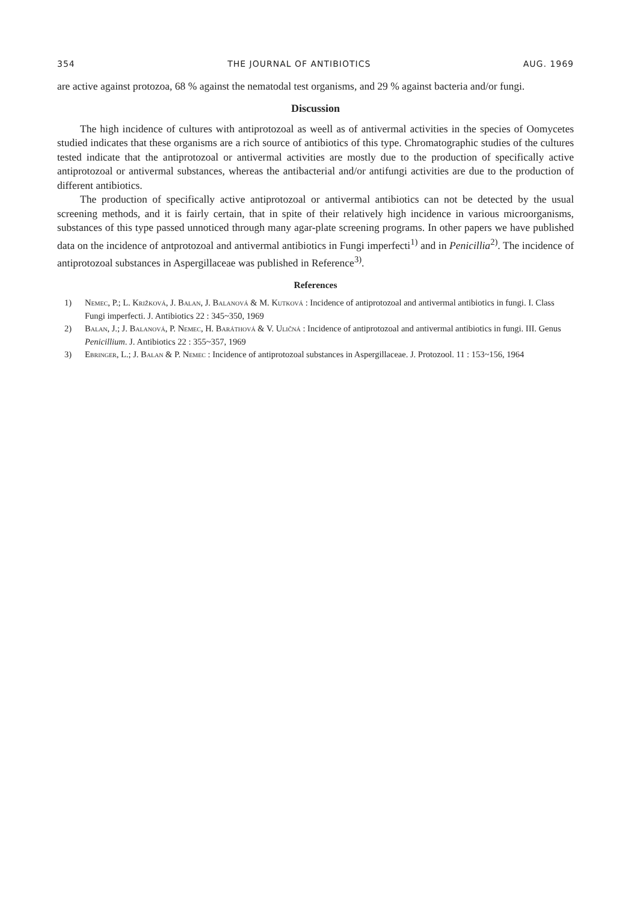354 THE JOURNAL OF ANTIBIOTICS AUG. 1969
are active against protozoa, 68 % against the nematodal test organisms, and 29 % against bacteria and/or fungi.
Discussion
The high incidence of cultures with antiprotozoal as weell as of antivermal activities in the species of Oomycetes studied indicates that these organisms are a rich source of antibiotics of this type. Chromatographic studies of the cultures tested indicate that the antiprotozoal or antivermal activities are mostly due to the production of specifically active antiprotozoal or antivermal substances, whereas the antibacterial and/or antifungi activities are due to the production of different antibiotics.
The production of specifically active antiprotozoal or antivermal antibiotics can not be detected by the usual screening methods, and it is fairly certain, that in spite of their relatively high incidence in various microorganisms, substances of this type passed unnoticed through many agar-plate screening programs. In other papers we have published data on the incidence of antprotozoal and antivermal antibiotics in Fungi imperfecti<sup>1)</sup> and in Penicillia<sup>2)</sup>. The incidence of antiprotozoal substances in Aspergillaceae was published in Reference<sup>3)</sup>.
References
1) Nemec, P.; L. Križková, J. Balan, J. Balanová & M. Kutková : Incidence of antiprotozoal and antivermal antibiotics in fungi. I. Class Fungi imperfecti. J. Antibiotics 22 : 345~350, 1969
2) Balan, J.; J. Balanová, P. Nemec, H. Baráthová & V. Uličná : Incidence of antiprotozoal and antivermal antibiotics in fungi. III. Genus Penicillium. J. Antibiotics 22 : 355~357, 1969
3) Ebringer, L.; J. Balan & P. Nemec : Incidence of antiprotozoal substances in Aspergillaceae. J. Protozool. 11 : 153~156, 1964